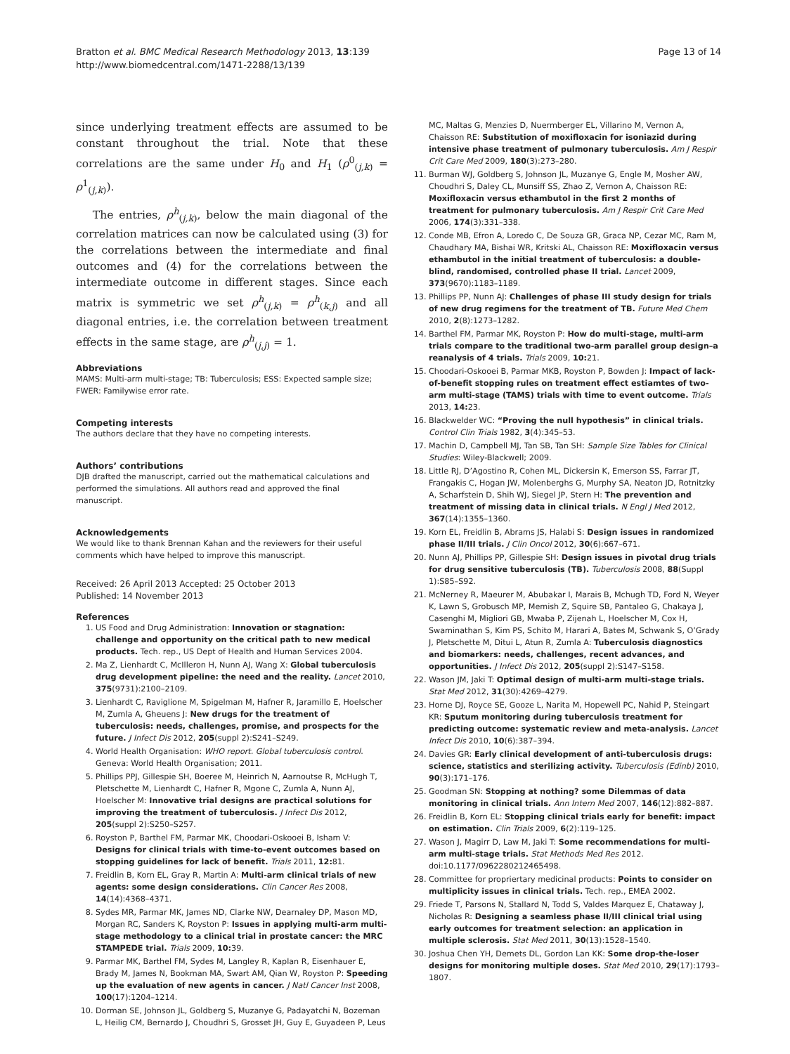Bratton et al. BMC Medical Research Methodology 2013, 13:139
http://www.biomedcentral.com/1471-2288/13/139
Page 13 of 14
since underlying treatment effects are assumed to be constant throughout the trial. Note that these correlations are the same under H<sub>0</sub> and H<sub>1</sub> (ρ<sup>0</sup><sub>(j,k)</sub> = ρ<sup>1</sup><sub>(j,k)</sub>).
The entries, ρ<sup>h</sup><sub>(j,k)</sub>, below the main diagonal of the correlation matrices can now be calculated using (3) for the correlations between the intermediate and final outcomes and (4) for the correlations between the intermediate outcome in different stages. Since each matrix is symmetric we set ρ<sup>h</sup><sub>(j,k)</sub> = ρ<sup>h</sup><sub>(k,j)</sub> and all diagonal entries, i.e. the correlation between treatment effects in the same stage, are ρ<sup>h</sup><sub>(j,j)</sub> = 1.
Abbreviations
MAMS: Multi-arm multi-stage; TB: Tuberculosis; ESS: Expected sample size; FWER: Familywise error rate.
Competing interests
The authors declare that they have no competing interests.
Authors’ contributions
DJB drafted the manuscript, carried out the mathematical calculations and performed the simulations. All authors read and approved the final manuscript.
Acknowledgements
We would like to thank Brennan Kahan and the reviewers for their useful comments which have helped to improve this manuscript.
Received: 26 April 2013 Accepted: 25 October 2013
Published: 14 November 2013
References
1. US Food and Drug Administration: Innovation or stagnation: challenge and opportunity on the critical path to new medical products. Tech. rep., US Dept of Health and Human Services 2004.
2. Ma Z, Lienhardt C, McIlleron H, Nunn AJ, Wang X: Global tuberculosis drug development pipeline: the need and the reality. Lancet 2010, 375(9731):2100–2109.
3. Lienhardt C, Raviglione M, Spigelman M, Hafner R, Jaramillo E, Hoelscher M, Zumla A, Gheuens J: New drugs for the treatment of tuberculosis: needs, challenges, promise, and prospects for the future. J Infect Dis 2012, 205(suppl 2):S241–S249.
4. World Health Organisation: WHO report. Global tuberculosis control. Geneva: World Health Organisation; 2011.
5. Phillips PPJ, Gillespie SH, Boeree M, Heinrich N, Aarnoutse R, McHugh T, Pletschette M, Lienhardt C, Hafner R, Mgone C, Zumla A, Nunn AJ, Hoelscher M: Innovative trial designs are practical solutions for improving the treatment of tuberculosis. J Infect Dis 2012, 205(suppl 2):S250–S257.
6. Royston P, Barthel FM, Parmar MK, Choodari-Oskooei B, Isham V: Designs for clinical trials with time-to-event outcomes based on stopping guidelines for lack of benefit. Trials 2011, 12: 81.
7. Freidlin B, Korn EL, Gray R, Martin A: Multi-arm clinical trials of new agents: some design considerations. Clin Cancer Res 2008, 14(14):4368–4371.
8. Sydes MR, Parmar MK, James ND, Clarke NW, Dearnaley DP, Mason MD, Morgan RC, Sanders K, Royston P: Issues in applying multi-arm multi-stage methodology to a clinical trial in prostate cancer: the MRC STAMPEDE trial. Trials 2009, 10: 39.
9. Parmar MK, Barthel FM, Sydes M, Langley R, Kaplan R, Eisenhauer E, Brady M, James N, Bookman MA, Swart AM, Qian W, Royston P: Speeding up the evaluation of new agents in cancer. J Natl Cancer Inst 2008, 100(17):1204–1214.
10. Dorman SE, Johnson JL, Goldberg S, Muzanye G, Padayatchi N, Bozeman L, Heilig CM, Bernardo J, Choudhri S, Grosset JH, Guy E, Guyadeen P, Leus
MC, Maltas G, Menzies D, Nuermberger EL, Villarino M, Vernon A, Chaisson RE: Substitution of moxifloxacin for isoniazid during intensive phase treatment of pulmonary tuberculosis. Am J Respir Crit Care Med 2009, 180(3):273–280.
11. Burman WJ, Goldberg S, Johnson JL, Muzanye G, Engle M, Mosher AW, Choudhri S, Daley CL, Munsiff SS, Zhao Z, Vernon A, Chaisson RE: Moxifloxacin versus ethambutol in the first 2 months of treatment for pulmonary tuberculosis. Am J Respir Crit Care Med 2006, 174(3):331–338.
12. Conde MB, Efron A, Loredo C, De Souza GR, Graca NP, Cezar MC, Ram M, Chaudhary MA, Bishai WR, Kritski AL, Chaisson RE: Moxifloxacin versus ethambutol in the initial treatment of tuberculosis: a double-blind, randomised, controlled phase II trial. Lancet 2009, 373(9670):1183–1189.
13. Phillips PP, Nunn AJ: Challenges of phase III study design for trials of new drug regimens for the treatment of TB. Future Med Chem 2010, 2(8):1273–1282.
14. Barthel FM, Parmar MK, Royston P: How do multi-stage, multi-arm trials compare to the traditional two-arm parallel group design–a reanalysis of 4 trials. Trials 2009, 10: 21.
15. Choodari-Oskooei B, Parmar MKB, Royston P, Bowden J: Impact of lack-of-benefit stopping rules on treatment effect estiamtes of two-arm multi-stage (TAMS) trials with time to event outcome. Trials 2013, 14: 23.
16. Blackwelder WC: “Proving the null hypothesis” in clinical trials. Control Clin Trials 1982, 3(4):345–53.
17. Machin D, Campbell MJ, Tan SB, Tan SH: Sample Size Tables for Clinical Studies: Wiley-Blackwell; 2009.
18. Little RJ, D’Agostino R, Cohen ML, Dickersin K, Emerson SS, Farrar JT, Frangakis C, Hogan JW, Molenberghs G, Murphy SA, Neaton JD, Rotnitzky A, Scharfstein D, Shih WJ, Siegel JP, Stern H: The prevention and treatment of missing data in clinical trials. N Engl J Med 2012, 367(14):1355–1360.
19. Korn EL, Freidlin B, Abrams JS, Halabi S: Design issues in randomized phase II/III trials. J Clin Oncol 2012, 30(6):667–671.
20. Nunn AJ, Phillips PP, Gillespie SH: Design issues in pivotal drug trials for drug sensitive tuberculosis (TB). Tuberculosis 2008, 88(Suppl 1):S85–S92.
21. McNerney R, Maeurer M, Abubakar I, Marais B, Mchugh TD, Ford N, Weyer K, Lawn S, Grobusch MP, Memish Z, Squire SB, Pantaleo G, Chakaya J, Casenghi M, Migliori GB, Mwaba P, Zijenah L, Hoelscher M, Cox H, Swaminathan S, Kim PS, Schito M, Harari A, Bates M, Schwank S, O’Grady J, Pletschette M, Ditui L, Atun R, Zumla A: Tuberculosis diagnostics and biomarkers: needs, challenges, recent advances, and opportunities. J Infect Dis 2012, 205(suppl 2):S147–S158.
22. Wason JM, Jaki T: Optimal design of multi-arm multi-stage trials. Stat Med 2012, 31(30):4269–4279.
23. Horne DJ, Royce SE, Gooze L, Narita M, Hopewell PC, Nahid P, Steingart KR: Sputum monitoring during tuberculosis treatment for predicting outcome: systematic review and meta-analysis. Lancet Infect Dis 2010, 10(6):387–394.
24. Davies GR: Early clinical development of anti-tuberculosis drugs: science, statistics and sterilizing activity. Tuberculosis (Edinb) 2010, 90(3):171–176.
25. Goodman SN: Stopping at nothing? some Dilemmas of data monitoring in clinical trials. Ann Intern Med 2007, 146(12):882–887.
26. Freidlin B, Korn EL: Stopping clinical trials early for benefit: impact on estimation. Clin Trials 2009, 6(2):119–125.
27. Wason J, Magirr D, Law M, Jaki T: Some recommendations for multi-arm multi-stage trials. Stat Methods Med Res 2012. doi:10.1177/0962280212465498.
28. Committee for propriertary medicinal products: Points to consider on multiplicity issues in clinical trials. Tech. rep., EMEA 2002.
29. Friede T, Parsons N, Stallard N, Todd S, Valdes Marquez E, Chataway J, Nicholas R: Designing a seamless phase II/III clinical trial using early outcomes for treatment selection: an application in multiple sclerosis. Stat Med 2011, 30(13):1528–1540.
30. Joshua Chen YH, Demets DL, Gordon Lan KK: Some drop-the-loser designs for monitoring multiple doses. Stat Med 2010, 29(17):1793–1807.